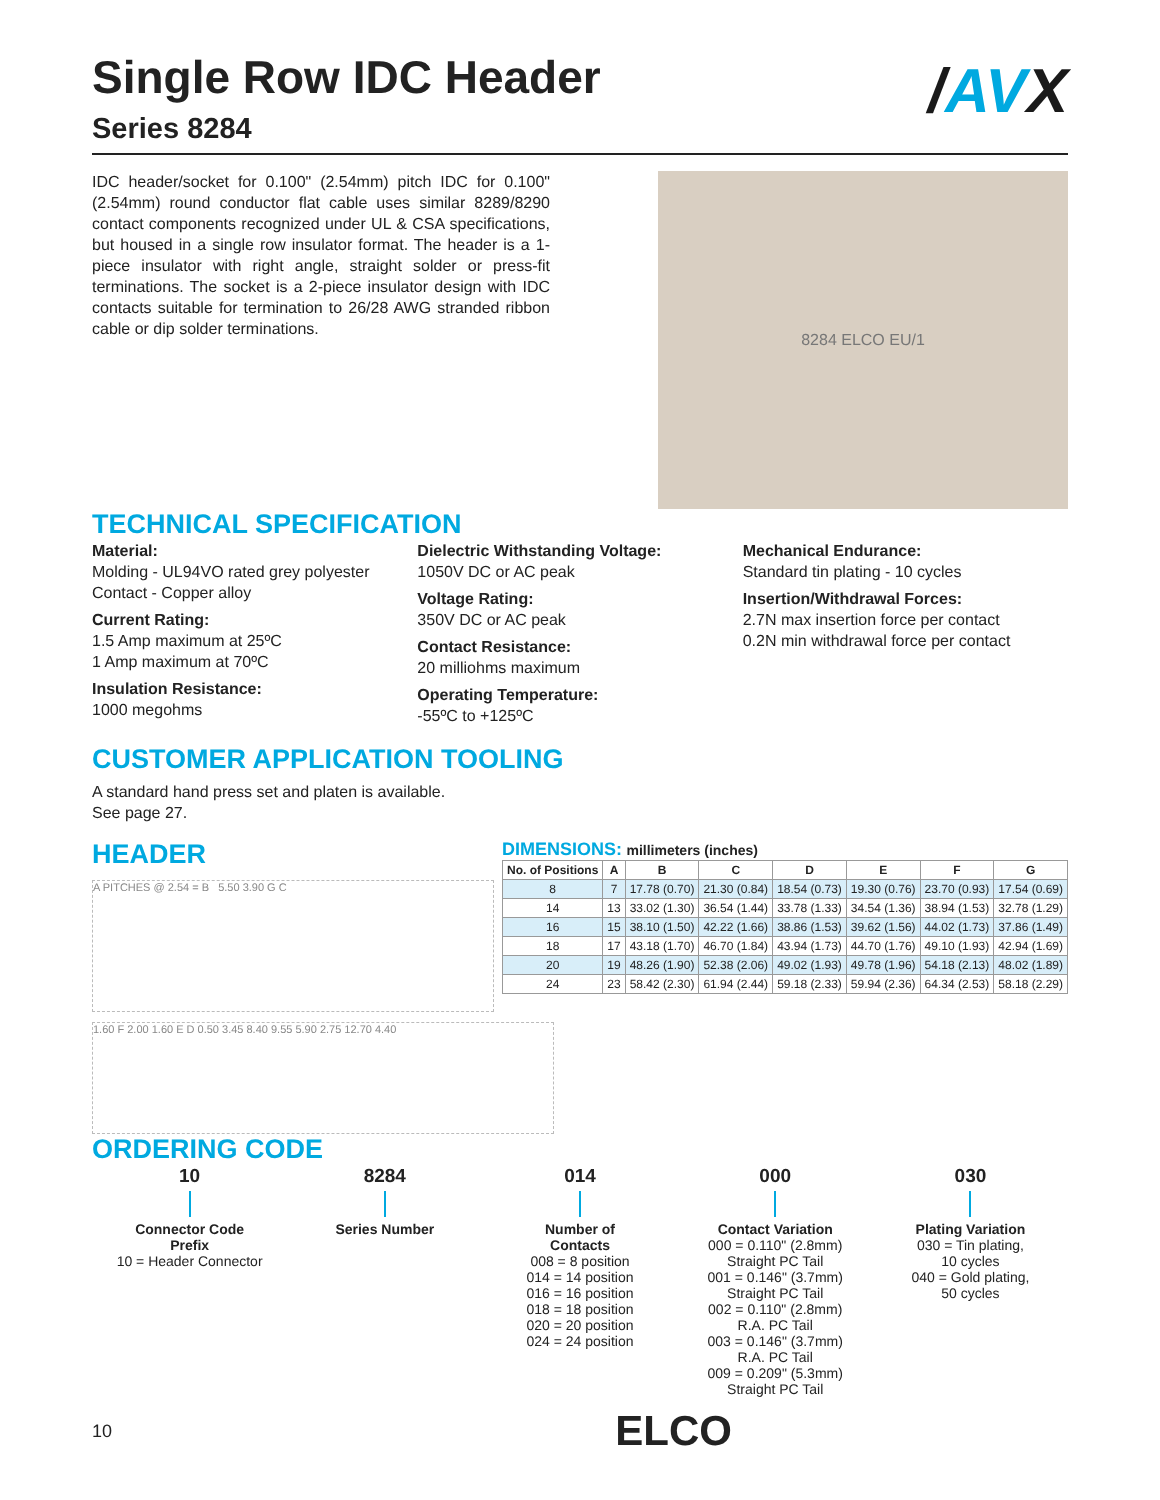/AVX
Single Row IDC Header
Series 8284
IDC header/socket for 0.100" (2.54mm) pitch IDC for 0.100" (2.54mm) round conductor flat cable uses similar 8289/8290 contact components recognized under UL & CSA specifications, but housed in a single row insulator format. The header is a 1-piece insulator with right angle, straight solder or press-fit terminations. The socket is a 2-piece insulator design with IDC contacts suitable for termination to 26/28 AWG stranded ribbon cable or dip solder terminations.
8284 ELCO EU/1
TECHNICAL SPECIFICATION
Material:
Molding - UL94VO rated grey polyester
Contact - Copper alloy
Current Rating:
1.5 Amp maximum at 25ºC
1 Amp maximum at 70ºC
Insulation Resistance:
1000 megohms
Dielectric Withstanding Voltage:
1050V DC or AC peak
Voltage Rating:
350V DC or AC peak
Contact Resistance:
20 milliohms maximum
Operating Temperature:
-55ºC to +125ºC
Mechanical Endurance:
Standard tin plating - 10 cycles
Insertion/Withdrawal Forces:
2.7N max insertion force per contact
0.2N min withdrawal force per contact
CUSTOMER APPLICATION TOOLING
A standard hand press set and platen is available.
See page 27.
HEADER
A PITCHES @ 2.54 = B 5.50 3.90 G C
DIMENSIONS: millimeters (inches)
| No. of Positions | A | B | C | D | E | F | G |
| --- | --- | --- | --- | --- | --- | --- | --- |
| 8 | 7 | 17.78 (0.70) | 21.30 (0.84) | 18.54 (0.73) | 19.30 (0.76) | 23.70 (0.93) | 17.54 (0.69) |
| 14 | 13 | 33.02 (1.30) | 36.54 (1.44) | 33.78 (1.33) | 34.54 (1.36) | 38.94 (1.53) | 32.78 (1.29) |
| 16 | 15 | 38.10 (1.50) | 42.22 (1.66) | 38.86 (1.53) | 39.62 (1.56) | 44.02 (1.73) | 37.86 (1.49) |
| 18 | 17 | 43.18 (1.70) | 46.70 (1.84) | 43.94 (1.73) | 44.70 (1.76) | 49.10 (1.93) | 42.94 (1.69) |
| 20 | 19 | 48.26 (1.90) | 52.38 (2.06) | 49.02 (1.93) | 49.78 (1.96) | 54.18 (2.13) | 48.02 (1.89) |
| 24 | 23 | 58.42 (2.30) | 61.94 (2.44) | 59.18 (2.33) | 59.94 (2.36) | 64.34 (2.53) | 58.18 (2.29) |
1.60 F 2.00 1.60 E D 0.50 3.45 8.40 9.55 5.90 2.75 12.70 4.40
ORDERING CODE
10
Connector Code
Prefix
10 = Header Connector
8284
Series Number
014
Number of
Contacts
008 = 8 position
014 = 14 position
016 = 16 position
018 = 18 position
020 = 20 position
024 = 24 position
000
Contact Variation
000 = 0.110" (2.8mm)
Straight PC Tail
001 = 0.146" (3.7mm)
Straight PC Tail
002 = 0.110" (2.8mm)
R.A. PC Tail
003 = 0.146" (3.7mm)
R.A. PC Tail
009 = 0.209" (5.3mm)
Straight PC Tail
030
Plating Variation
030 = Tin plating,
10 cycles
040 = Gold plating,
50 cycles
10 ELCO